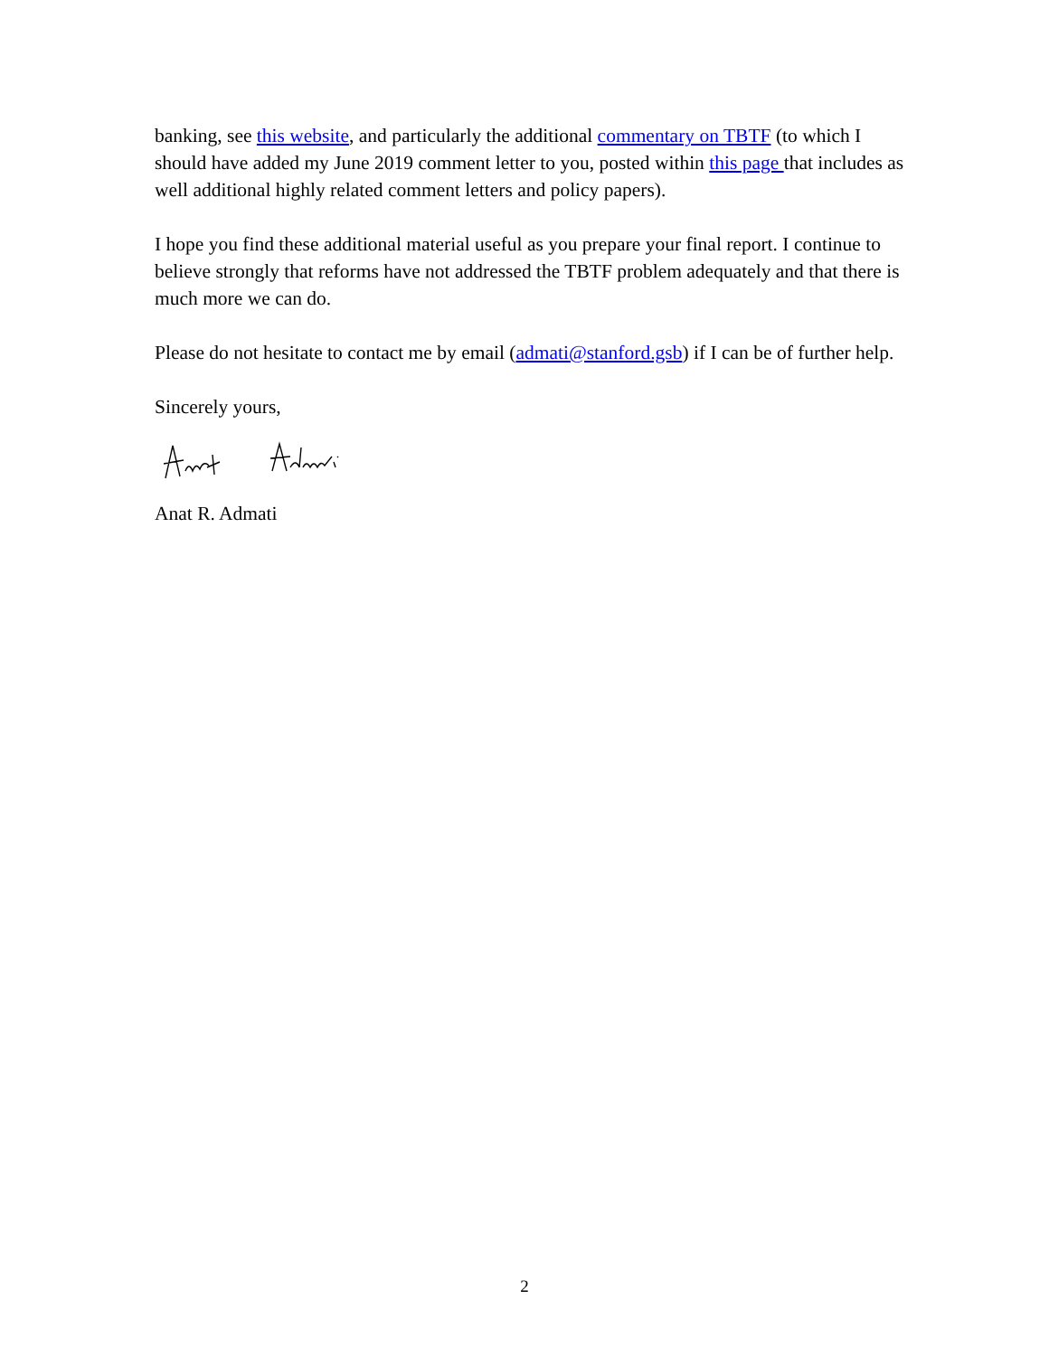banking, see this website, and particularly the additional commentary on TBTF (to which I should have added my June 2019 comment letter to you, posted within this page that includes as well additional highly related comment letters and policy papers).
I hope you find these additional material useful as you prepare your final report. I continue to believe strongly that reforms have not addressed the TBTF problem adequately and that there is much more we can do.
Please do not hesitate to contact me by email (admati@stanford.gsb) if I can be of further help.
Sincerely yours,
Anat R. Admati
2